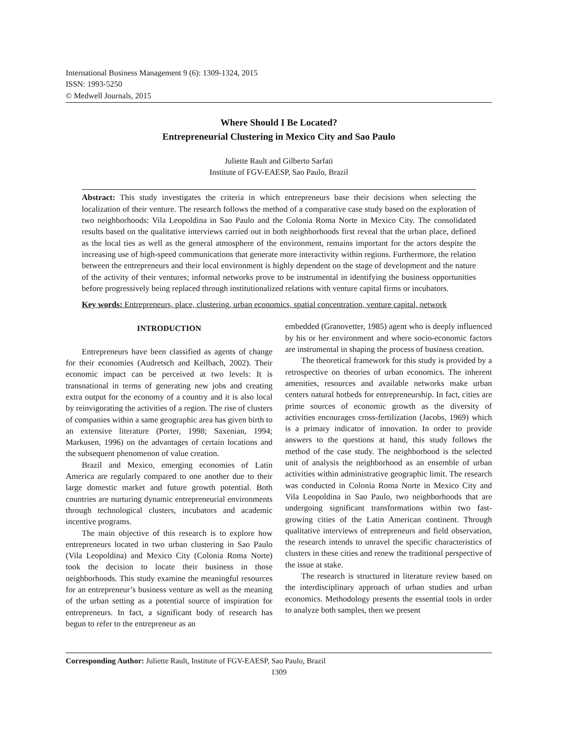International Business Management 9 (6): 1309-1324, 2015
ISSN: 1993-5250
© Medwell Journals, 2015
Where Should I Be Located?
Entrepreneurial Clustering in Mexico City and Sao Paulo
Juliette Rault and Gilberto Sarfati
Institute of FGV-EAESP, Sao Paulo, Brazil
Abstract: This study investigates the criteria in which entrepreneurs base their decisions when selecting the localization of their venture. The research follows the method of a comparative case study based on the exploration of two neighborhoods: Vila Leopoldina in Sao Paulo and the Colonia Roma Norte in Mexico City. The consolidated results based on the qualitative interviews carried out in both neighborhoods first reveal that the urban place, defined as the local ties as well as the general atmosphere of the environment, remains important for the actors despite the increasing use of high-speed communications that generate more interactivity within regions. Furthermore, the relation between the entrepreneurs and their local environment is highly dependent on the stage of development and the nature of the activity of their ventures; informal networks prove to be instrumental in identifying the business opportunities before progressively being replaced through institutionalized relations with venture capital firms or incubators.
Key words: Entrepreneurs, place, clustering, urban economics, spatial concentration, venture capital, network
INTRODUCTION
Entrepreneurs have been classified as agents of change for their economies (Audretsch and Keilbach, 2002). Their economic impact can be perceived at two levels: It is transnational in terms of generating new jobs and creating extra output for the economy of a country and it is also local by reinvigorating the activities of a region. The rise of clusters of companies within a same geographic area has given birth to an extensive literature (Porter, 1998; Saxenian, 1994; Markusen, 1996) on the advantages of certain locations and the subsequent phenomenon of value creation.
Brazil and Mexico, emerging economies of Latin America are regularly compared to one another due to their large domestic market and future growth potential. Both countries are nurturing dynamic entrepreneurial environments through technological clusters, incubators and academic incentive programs.
The main objective of this research is to explore how entrepreneurs located in two urban clustering in Sao Paulo (Vila Leopoldina) and Mexico City (Colonia Roma Norte) took the decision to locate their business in those neighborhoods. This study examine the meaningful resources for an entrepreneur’s business venture as well as the meaning of the urban setting as a potential source of inspiration for entrepreneurs. In fact, a significant body of research has begun to refer to the entrepreneur as an
embedded (Granovetter, 1985) agent who is deeply influenced by his or her environment and where socio-economic factors are instrumental in shaping the process of business creation.
The theoretical framework for this study is provided by a retrospective on theories of urban economics. The inherent amenities, resources and available networks make urban centers natural hotbeds for entrepreneurship. In fact, cities are prime sources of economic growth as the diversity of activities encourages cross-fertilization (Jacobs, 1969) which is a primary indicator of innovation. In order to provide answers to the questions at hand, this study follows the method of the case study. The neighborhood is the selected unit of analysis the neighborhood as an ensemble of urban activities within administrative geographic limit. The research was conducted in Colonia Roma Norte in Mexico City and Vila Leopoldina in Sao Paulo, two neighborhoods that are undergoing significant transformations within two fast-growing cities of the Latin American continent. Through qualitative interviews of entrepreneurs and field observation, the research intends to unravel the specific characteristics of clusters in these cities and renew the traditional perspective of the issue at stake.
The research is structured in literature review based on the interdisciplinary approach of urban studies and urban economics. Methodology presents the essential tools in order to analyze both samples, then we present
Corresponding Author: Juliette Rault, Institute of FGV-EAESP, Sao Paulo, Brazil
1309